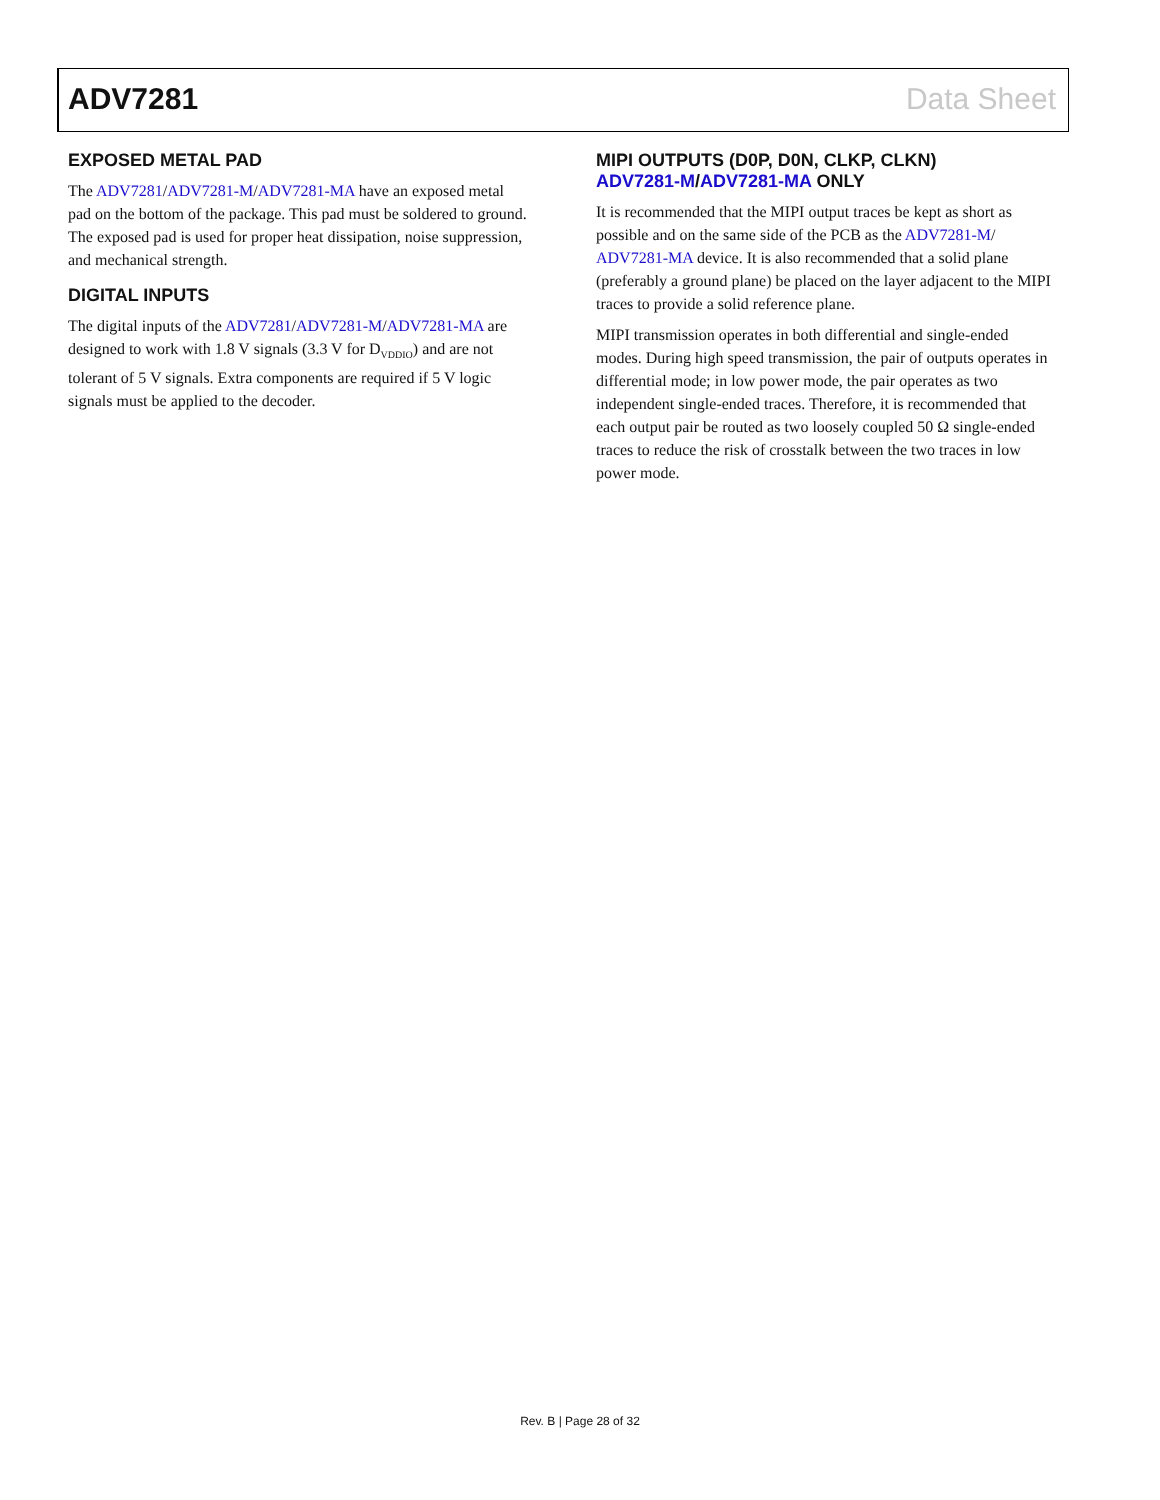ADV7281 Data Sheet
EXPOSED METAL PAD
The ADV7281/ADV7281-M/ADV7281-MA have an exposed metal pad on the bottom of the package. This pad must be soldered to ground. The exposed pad is used for proper heat dissipation, noise suppression, and mechanical strength.
DIGITAL INPUTS
The digital inputs of the ADV7281/ADV7281-M/ADV7281-MA are designed to work with 1.8 V signals (3.3 V for D<sub>VDDIO</sub>) and are not tolerant of 5 V signals. Extra components are required if 5 V logic signals must be applied to the decoder.
MIPI OUTPUTS (D0P, D0N, CLKP, CLKN)
ADV7281-M/ADV7281-MA ONLY
It is recommended that the MIPI output traces be kept as short as possible and on the same side of the PCB as the ADV7281-M/ ADV7281-MA device. It is also recommended that a solid plane (preferably a ground plane) be placed on the layer adjacent to the MIPI traces to provide a solid reference plane.
MIPI transmission operates in both differential and single-ended modes. During high speed transmission, the pair of outputs operates in differential mode; in low power mode, the pair operates as two independent single-ended traces. Therefore, it is recommended that each output pair be routed as two loosely coupled 50 Ω single-ended traces to reduce the risk of crosstalk between the two traces in low power mode.
Rev. B | Page 28 of 32